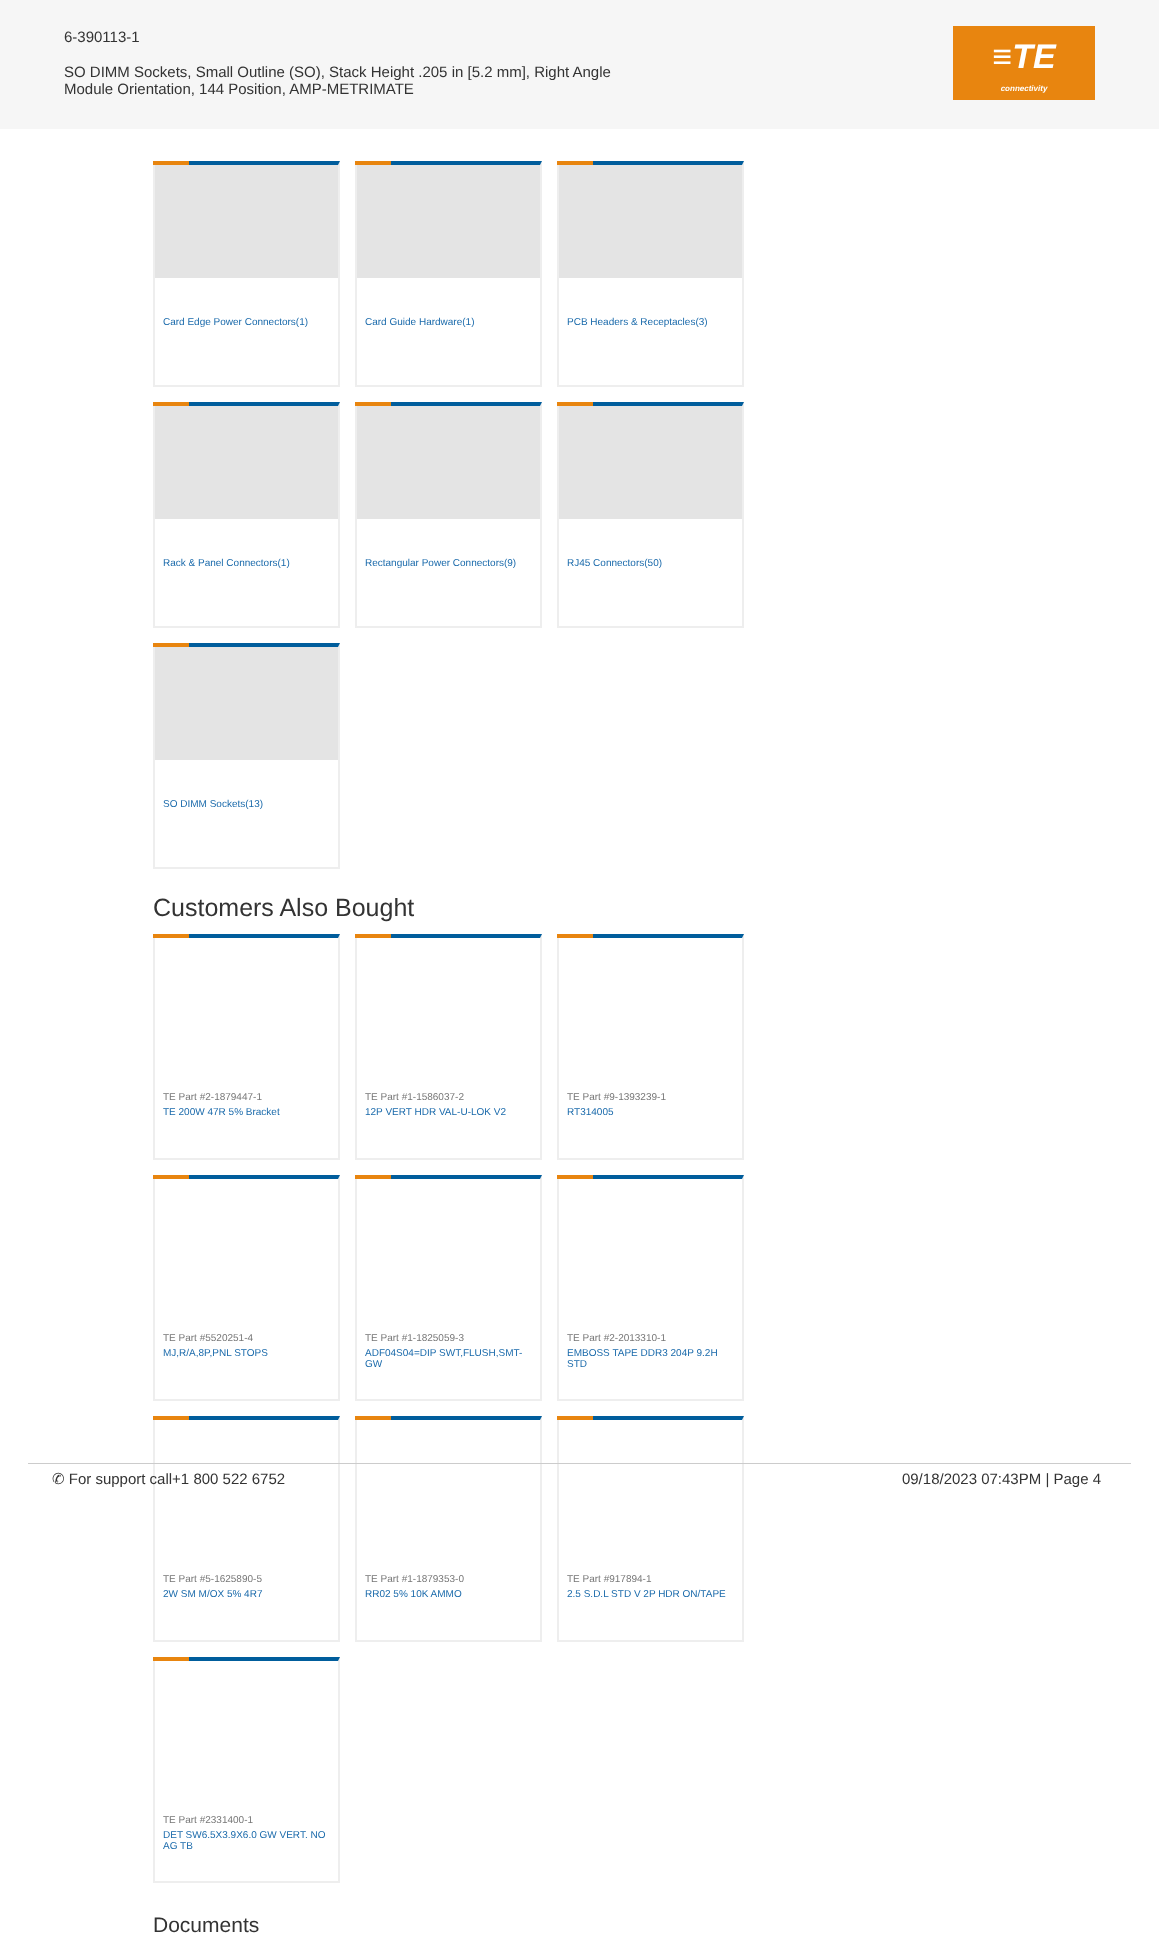6-390113-1
SO DIMM Sockets, Small Outline (SO), Stack Height .205 in [5.2 mm], Right Angle
Module Orientation, 144 Position, AMP-METRIMATE
≡TE
connectivity
Card Edge Power Connectors(1)
Card Guide Hardware(1)
PCB Headers & Receptacles(3)
Rack & Panel Connectors(1)
Rectangular Power Connectors(9)
RJ45 Connectors(50)
SO DIMM Sockets(13)
Customers Also Bought
TE Part #2-1879447-1
TE 200W 47R 5% Bracket
TE Part #1-1586037-2
12P VERT HDR VAL-U-LOK V2
TE Part #9-1393239-1
RT314005
TE Part #5520251-4
MJ,R/A,8P,PNL STOPS
TE Part #1-1825059-3
ADF04S04=DIP SWT,FLUSH,SMT-GW
TE Part #2-2013310-1
EMBOSS TAPE DDR3 204P 9.2H STD
TE Part #5-1625890-5
2W SM M/OX 5% 4R7
TE Part #1-1879353-0
RR02 5% 10K AMMO
TE Part #917894-1
2.5 S.D.L STD V 2P HDR ON/TAPE
TE Part #2331400-1
DET SW6.5X3.9X6.0 GW VERT. NO AG TB
Documents
✆ For support call+1 800 522 6752 09/18/2023 07:43PM | Page 4